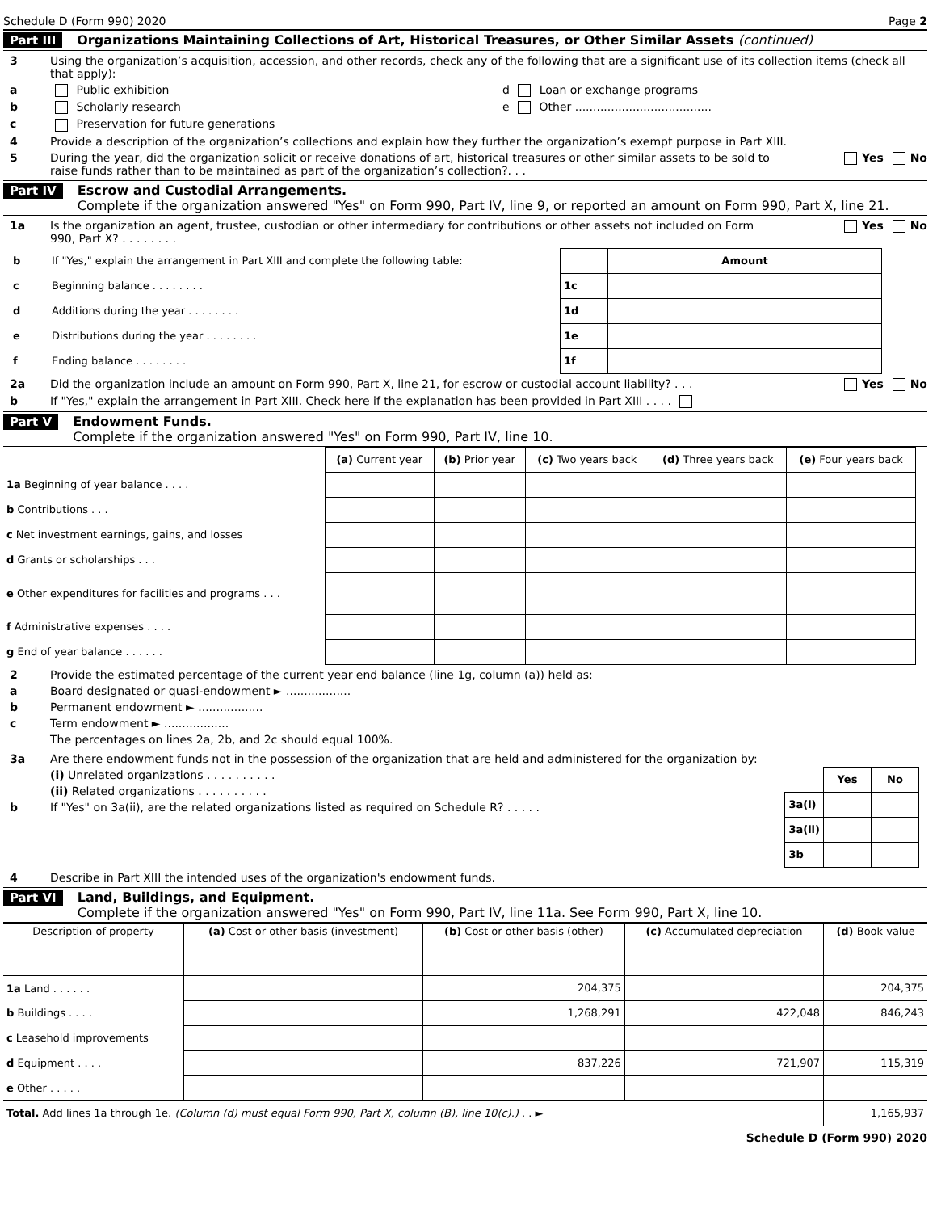Schedule D (Form 990) 2020 Page 2
Part III Organizations Maintaining Collections of Art, Historical Treasures, or Other Similar Assets (continued)
3 Using the organization’s acquisition, accession, and other records, check any of the following that are a significant use of its collection items (check all that apply):
a Public exhibition d Loan or exchange programs
b Scholarly research e Other ......................................
c Preservation for future generations
4 Provide a description of the organization’s collections and explain how they further the organization’s exempt purpose in Part XIII.
5 During the year, did the organization solicit or receive donations of art, historical treasures or other similar assets to be sold to raise funds rather than to be maintained as part of the organization’s collection?. . . Yes No
Part IV Escrow and Custodial Arrangements.
Complete if the organization answered "Yes" on Form 990, Part IV, line 9, or reported an amount on Form 990, Part X, line 21.
1a Is the organization an agent, trustee, custodian or other intermediary for contributions or other assets not included on Form 990, Part X? . . . . . . . . Yes No
| b | If "Yes," explain the arrangement in Part XIII and complete the following table: | | Amount |
| c | Beginning balance . . . . . . . . | 1c | |
| d | Additions during the year . . . . . . . . | 1d | |
| e | Distributions during the year . . . . . . . . | 1e | |
| f | Ending balance . . . . . . . . | 1f | |
2a Did the organization include an amount on Form 990, Part X, line 21, for escrow or custodial account liability? . . . Yes No
b If "Yes," explain the arrangement in Part XIII. Check here if the explanation has been provided in Part XIII . . . .
Part V Endowment Funds.
Complete if the organization answered "Yes" on Form 990, Part IV, line 10.
| | (a) Current year | (b) Prior year | (c) Two years back | (d) Three years back | (e) Four years back |
| --- | --- | --- | --- | --- | --- |
| 1a Beginning of year balance . . . . | | | | | |
| b Contributions . . . | | | | | |
| c Net investment earnings, gains, and losses | | | | | |
| d Grants or scholarships . . . | | | | | |
| e Other expenditures for facilities and programs . . . | | | | | |
| f Administrative expenses . . . . | | | | | |
| g End of year balance . . . . . . | | | | | |
2 Provide the estimated percentage of the current year end balance (line 1g, column (a)) held as:
a Board designated or quasi-endowment ► ..................
b Permanent endowment ► ..................
c Term endowment ► ..................
The percentages on lines 2a, 2b, and 2c should equal 100%.
3a Are there endowment funds not in the possession of the organization that are held and administered for the organization by:
(i) Unrelated organizations . . . . . . . . . .
(ii) Related organizations . . . . . . . . . .
b If "Yes" on 3a(ii), are the related organizations listed as required on Schedule R? . . . . .
| | Yes | No |
| --- | --- | --- |
| 3a(i) | | |
| 3a(ii) | | |
| 3b | | |
4 Describe in Part XIII the intended uses of the organization's endowment funds.
Part VI Land, Buildings, and Equipment.
Complete if the organization answered "Yes" on Form 990, Part IV, line 11a. See Form 990, Part X, line 10.
| Description of property | (a) Cost or other basis (investment) | (b) Cost or other basis (other) | (c) Accumulated depreciation | (d) Book value |
| --- | --- | --- | --- | --- |
| 1a Land . . . . . . | | 204,375 | | 204,375 |
| b Buildings . . . . | | 1,268,291 | 422,048 | 846,243 |
| c Leasehold improvements | | | | |
| d Equipment . . . . | | 837,226 | 721,907 | 115,319 |
| e Other . . . . . | | | | |
| Total. Add lines 1a through 1e. (Column (d) must equal Form 990, Part X, column (B), line 10(c).) . . ► | | | | 1,165,937 |
Schedule D (Form 990) 2020